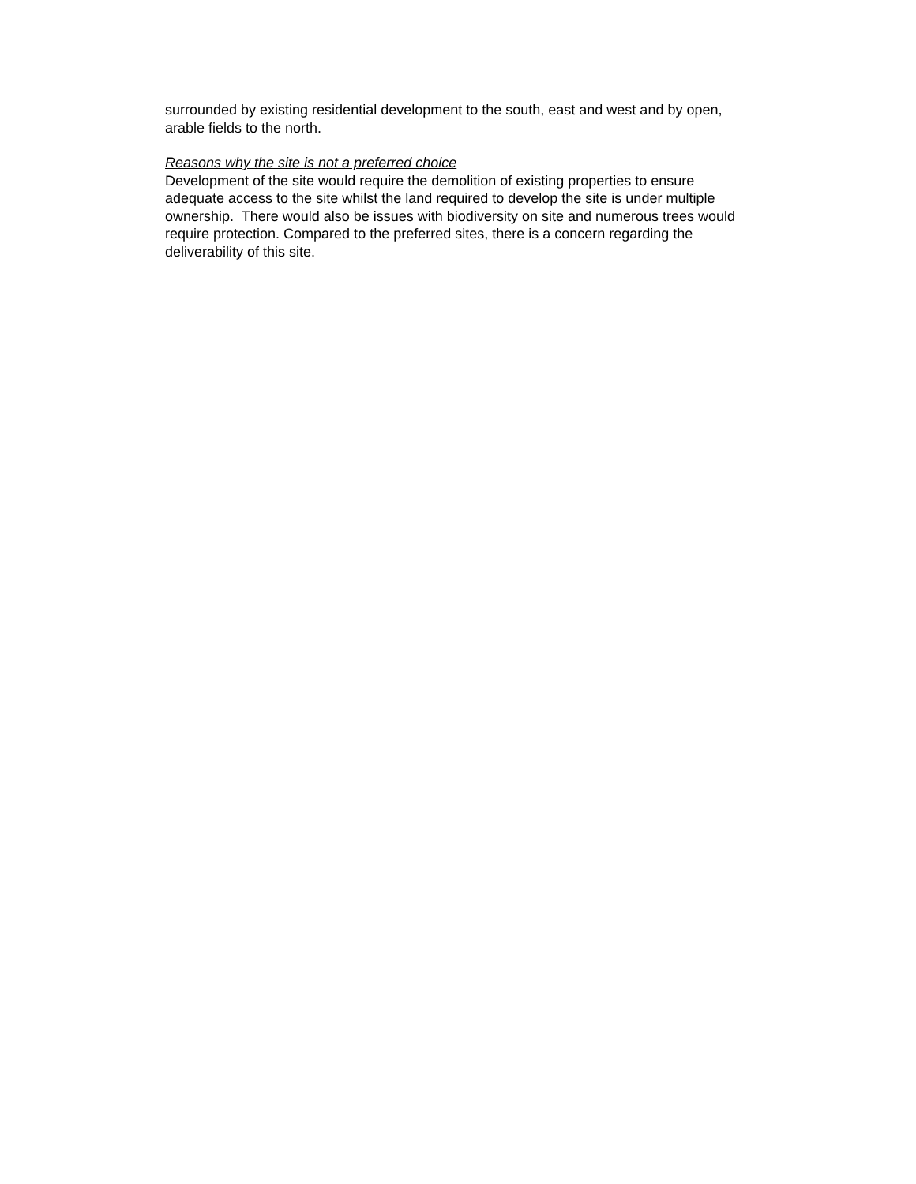surrounded by existing residential development to the south, east and west and by open, arable fields to the north.
Reasons why the site is not a preferred choice
Development of the site would require the demolition of existing properties to ensure adequate access to the site whilst the land required to develop the site is under multiple ownership. There would also be issues with biodiversity on site and numerous trees would require protection. Compared to the preferred sites, there is a concern regarding the deliverability of this site.